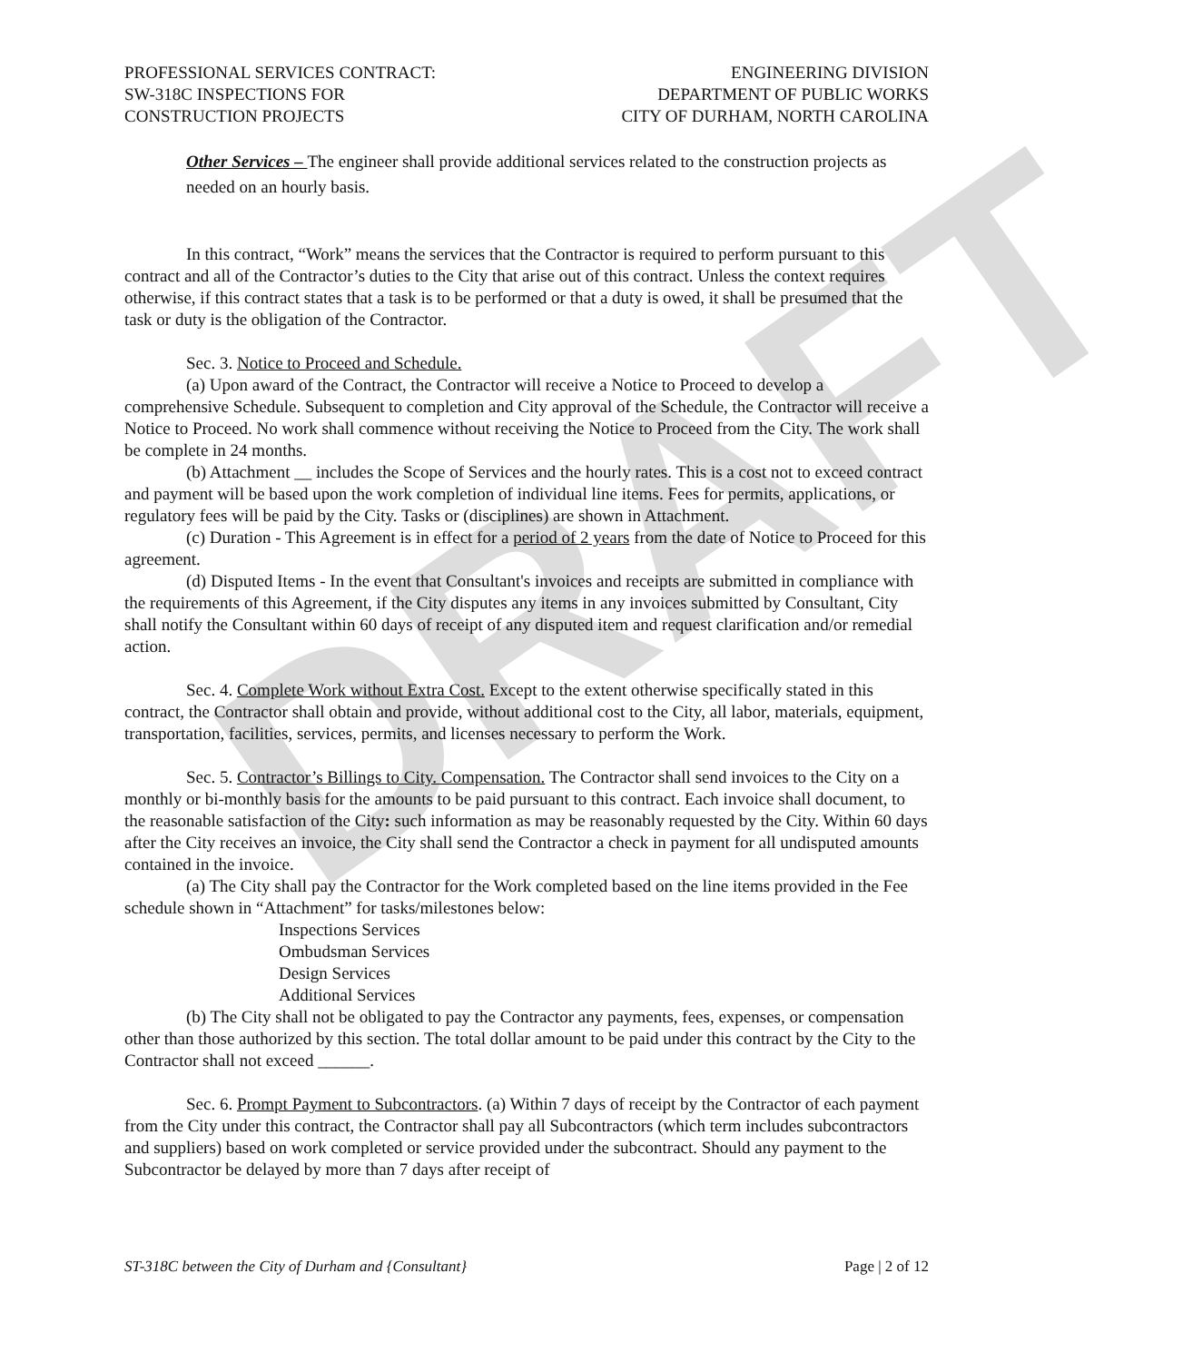DRAFT
PROFESSIONAL SERVICES CONTRACT:
SW-318C INSPECTIONS FOR
CONSTRUCTION PROJECTS
ENGINEERING DIVISION
DEPARTMENT OF PUBLIC WORKS
CITY OF DURHAM, NORTH CAROLINA
Other Services – The engineer shall provide additional services related to the construction projects as needed on an hourly basis.
In this contract, “Work” means the services that the Contractor is required to perform pursuant to this contract and all of the Contractor’s duties to the City that arise out of this contract. Unless the context requires otherwise, if this contract states that a task is to be performed or that a duty is owed, it shall be presumed that the task or duty is the obligation of the Contractor.
Sec. 3. Notice to Proceed and Schedule.
(a) Upon award of the Contract, the Contractor will receive a Notice to Proceed to develop a comprehensive Schedule. Subsequent to completion and City approval of the Schedule, the Contractor will receive a Notice to Proceed. No work shall commence without receiving the Notice to Proceed from the City. The work shall be complete in 24 months.
(b) Attachment __ includes the Scope of Services and the hourly rates. This is a cost not to exceed contract and payment will be based upon the work completion of individual line items. Fees for permits, applications, or regulatory fees will be paid by the City. Tasks or (disciplines) are shown in Attachment.
(c) Duration - This Agreement is in effect for a period of 2 years from the date of Notice to Proceed for this agreement.
(d) Disputed Items - In the event that Consultant's invoices and receipts are submitted in compliance with the requirements of this Agreement, if the City disputes any items in any invoices submitted by Consultant, City shall notify the Consultant within 60 days of receipt of any disputed item and request clarification and/or remedial action.
Sec. 4. Complete Work without Extra Cost. Except to the extent otherwise specifically stated in this contract, the Contractor shall obtain and provide, without additional cost to the City, all labor, materials, equipment, transportation, facilities, services, permits, and licenses necessary to perform the Work.
Sec. 5. Contractor’s Billings to City. Compensation. The Contractor shall send invoices to the City on a monthly or bi-monthly basis for the amounts to be paid pursuant to this contract. Each invoice shall document, to the reasonable satisfaction of the City: such information as may be reasonably requested by the City. Within 60 days after the City receives an invoice, the City shall send the Contractor a check in payment for all undisputed amounts contained in the invoice.
(a) The City shall pay the Contractor for the Work completed based on the line items provided in the Fee schedule shown in “Attachment” for tasks/milestones below:
Inspections Services
Ombudsman Services
Design Services
Additional Services
(b) The City shall not be obligated to pay the Contractor any payments, fees, expenses, or compensation other than those authorized by this section. The total dollar amount to be paid under this contract by the City to the Contractor shall not exceed ______.
Sec. 6. Prompt Payment to Subcontractors. (a) Within 7 days of receipt by the Contractor of each payment from the City under this contract, the Contractor shall pay all Subcontractors (which term includes subcontractors and suppliers) based on work completed or service provided under the subcontract. Should any payment to the Subcontractor be delayed by more than 7 days after receipt of
ST-318C between the City of Durham and {Consultant} Page | 2 of 12